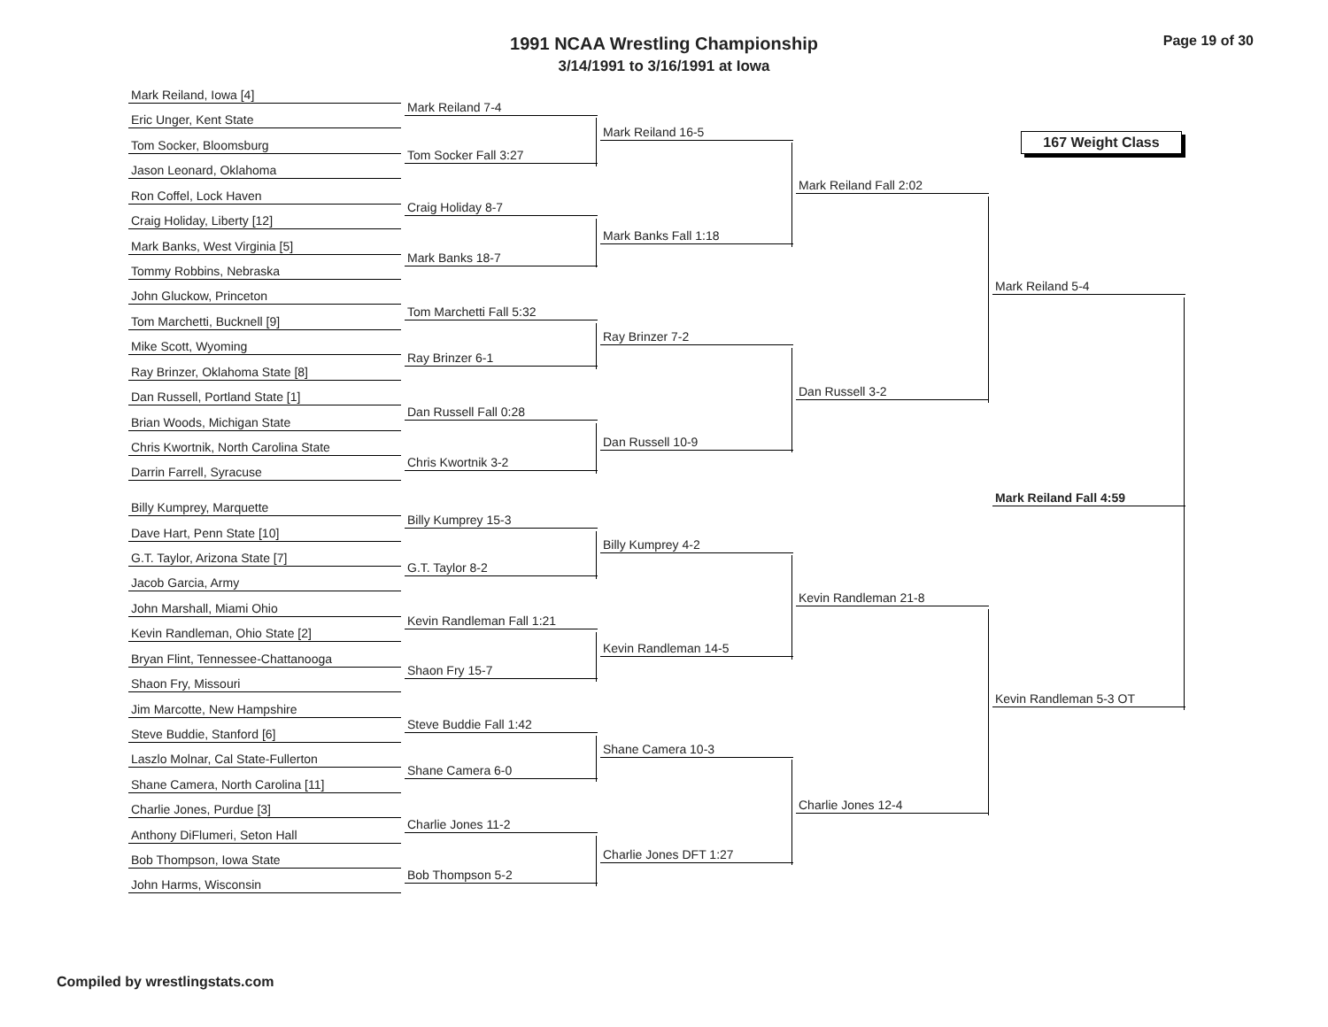1991 NCAA Wrestling Championship
3/14/1991 to 3/16/1991 at Iowa
Page 19 of 30
167 Weight Class
Mark Reiland, Iowa [4]
Eric Unger, Kent State
Tom Socker, Bloomsburg
Jason Leonard, Oklahoma
Ron Coffel, Lock Haven
Craig Holiday, Liberty [12]
Mark Banks, West Virginia [5]
Tommy Robbins, Nebraska
John Gluckow, Princeton
Tom Marchetti, Bucknell [9]
Mike Scott, Wyoming
Ray Brinzer, Oklahoma State [8]
Dan Russell, Portland State [1]
Brian Woods, Michigan State
Chris Kwortnik, North Carolina State
Darrin Farrell, Syracuse
Billy Kumprey, Marquette
Dave Hart, Penn State [10]
G.T. Taylor, Arizona State [7]
Jacob Garcia, Army
John Marshall, Miami Ohio
Kevin Randleman, Ohio State [2]
Bryan Flint, Tennessee-Chattanooga
Shaon Fry, Missouri
Jim Marcotte, New Hampshire
Steve Buddie, Stanford [6]
Laszlo Molnar, Cal State-Fullerton
Shane Camera, North Carolina [11]
Charlie Jones, Purdue [3]
Anthony DiFlumeri, Seton Hall
Bob Thompson, Iowa State
John Harms, Wisconsin
Mark Reiland 7-4
Tom Socker Fall 3:27
Craig Holiday 8-7
Mark Banks 18-7
Tom Marchetti Fall 5:32
Ray Brinzer 6-1
Dan Russell Fall 0:28
Chris Kwortnik 3-2
Billy Kumprey 15-3
G.T. Taylor 8-2
Kevin Randleman Fall 1:21
Shaon Fry 15-7
Steve Buddie Fall 1:42
Shane Camera 6-0
Charlie Jones 11-2
Bob Thompson 5-2
Mark Reiland 16-5
Mark Banks Fall 1:18
Ray Brinzer 7-2
Dan Russell 10-9
Billy Kumprey 4-2
Kevin Randleman 14-5
Shane Camera 10-3
Charlie Jones DFT 1:27
Mark Reiland Fall 2:02
Dan Russell 3-2
Kevin Randleman 21-8
Charlie Jones 12-4
Mark Reiland 5-4
Kevin Randleman 5-3 OT
Mark Reiland Fall 4:59
Compiled by wrestlingstats.com